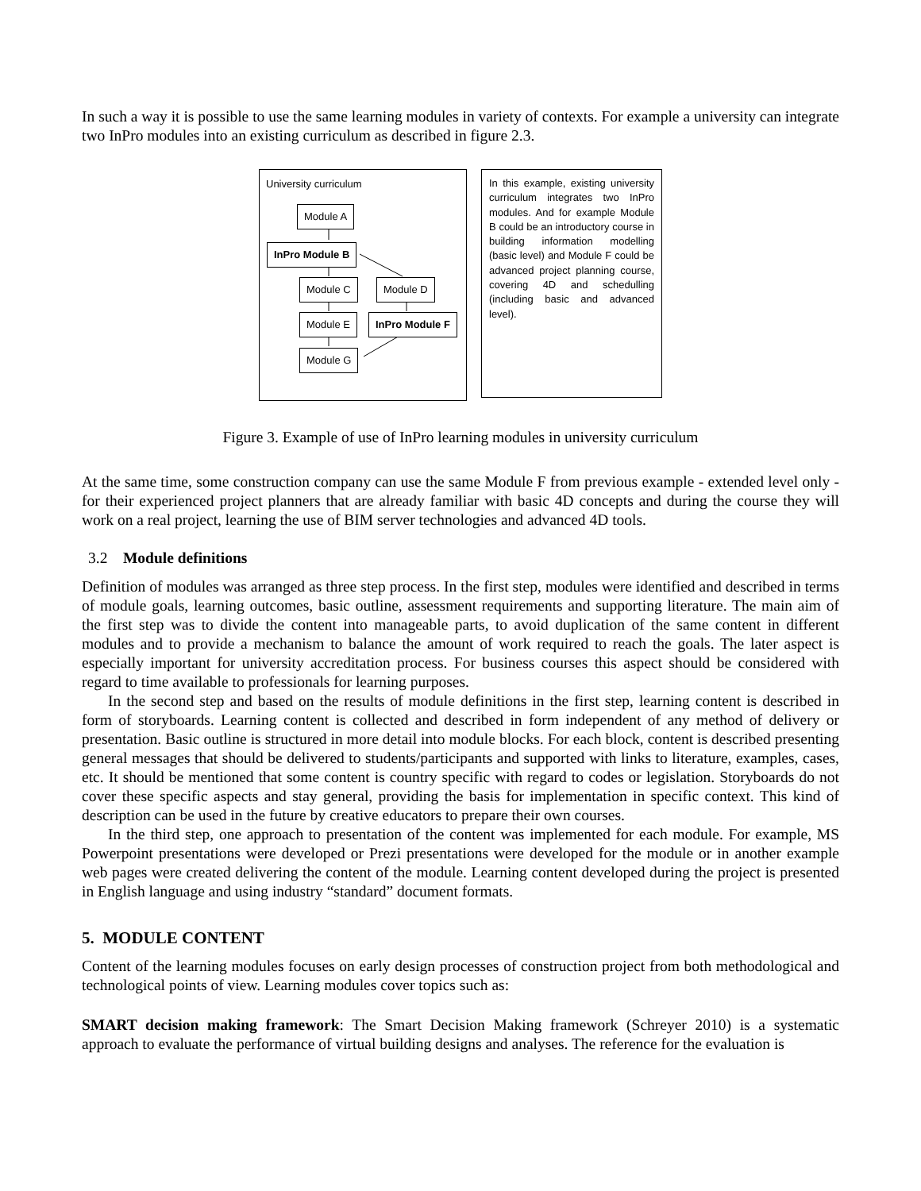In such a way it is possible to use the same learning modules in variety of contexts. For example a university can integrate two InPro modules into an existing curriculum as described in figure 2.3.
University curriculum
Module A
InPro Module B
Module C Module D
Module E InPro Module F
Module G
In this example, existing university curriculum integrates two InPro modules. And for example Module B could be an introductory course in building information modelling (basic level) and Module F could be advanced project planning course, covering 4D and schedulling (including basic and advanced level).
Figure 3. Example of use of InPro learning modules in university curriculum
At the same time, some construction company can use the same Module F from previous example - extended level only - for their experienced project planners that are already familiar with basic 4D concepts and during the course they will work on a real project, learning the use of BIM server technologies and advanced 4D tools.
3.2 Module definitions
Definition of modules was arranged as three step process. In the first step, modules were identified and described in terms of module goals, learning outcomes, basic outline, assessment requirements and supporting literature. The main aim of the first step was to divide the content into manageable parts, to avoid duplication of the same content in different modules and to provide a mechanism to balance the amount of work required to reach the goals. The later aspect is especially important for university accreditation process. For business courses this aspect should be considered with regard to time available to professionals for learning purposes.
In the second step and based on the results of module definitions in the first step, learning content is described in form of storyboards. Learning content is collected and described in form independent of any method of delivery or presentation. Basic outline is structured in more detail into module blocks. For each block, content is described presenting general messages that should be delivered to students/participants and supported with links to literature, examples, cases, etc. It should be mentioned that some content is country specific with regard to codes or legislation. Storyboards do not cover these specific aspects and stay general, providing the basis for implementation in specific context. This kind of description can be used in the future by creative educators to prepare their own courses.
In the third step, one approach to presentation of the content was implemented for each module. For example, MS Powerpoint presentations were developed or Prezi presentations were developed for the module or in another example web pages were created delivering the content of the module. Learning content developed during the project is presented in English language and using industry “standard” document formats.
5. MODULE CONTENT
Content of the learning modules focuses on early design processes of construction project from both methodological and technological points of view. Learning modules cover topics such as:
SMART decision making framework: The Smart Decision Making framework (Schreyer 2010) is a systematic approach to evaluate the performance of virtual building designs and analyses. The reference for the evaluation is